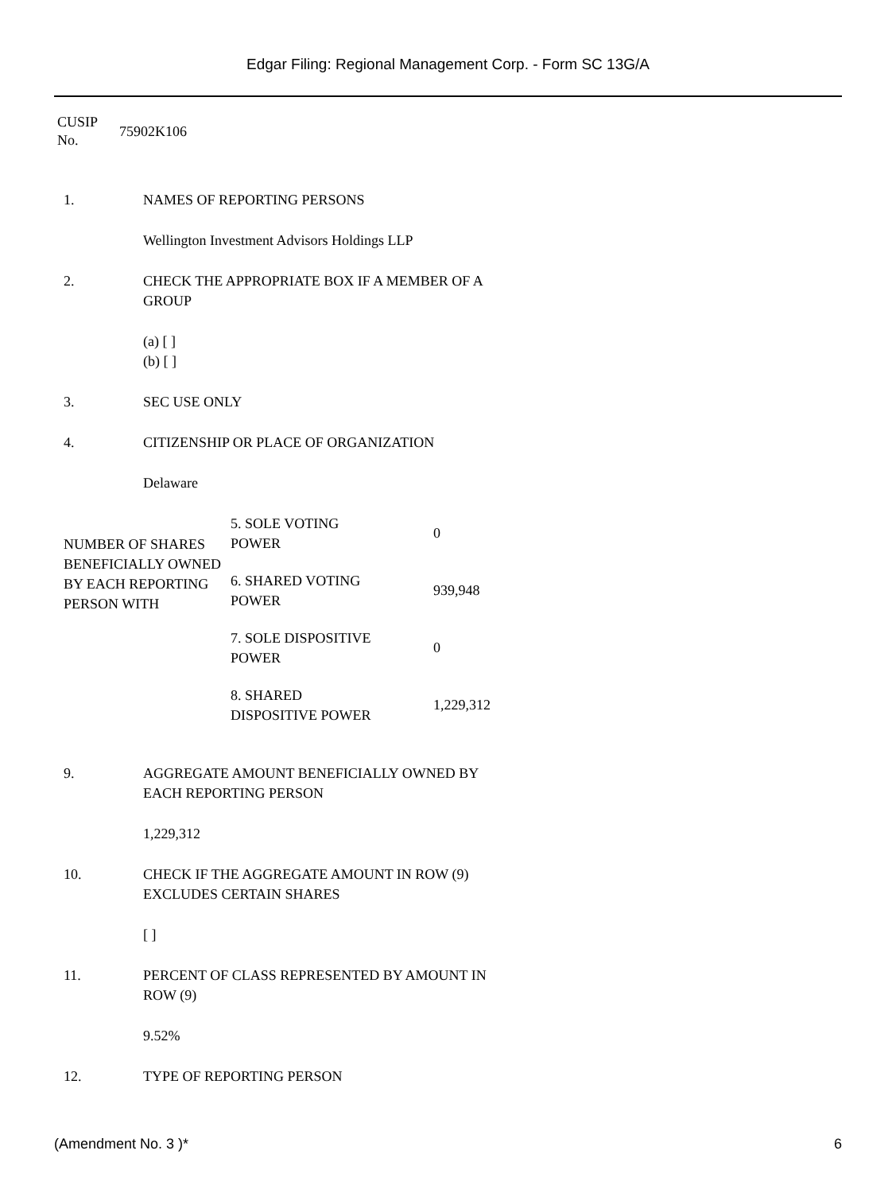Edgar Filing: Regional Management Corp. - Form SC 13G/A
CUSIP
No.
75902K106
1. NAMES OF REPORTING PERSONS
Wellington Investment Advisors Holdings LLP
2. CHECK THE APPROPRIATE BOX IF A MEMBER OF A GROUP
(a) [ ]
(b) [ ]
3. SEC USE ONLY
4. CITIZENSHIP OR PLACE OF ORGANIZATION
Delaware
| NUMBER OF SHARES BENEFICIALLY OWNED BY EACH REPORTING PERSON WITH | 5. SOLE VOTING POWER | 0 |
| | 6. SHARED VOTING POWER | 939,948 |
| | 7. SOLE DISPOSITIVE POWER | 0 |
| | 8. SHARED DISPOSITIVE POWER | 1,229,312 |
9. AGGREGATE AMOUNT BENEFICIALLY OWNED BY EACH REPORTING PERSON
1,229,312
10. CHECK IF THE AGGREGATE AMOUNT IN ROW (9) EXCLUDES CERTAIN SHARES
[ ]
11. PERCENT OF CLASS REPRESENTED BY AMOUNT IN ROW (9)
9.52%
12. TYPE OF REPORTING PERSON
(Amendment No. 3 )* 6